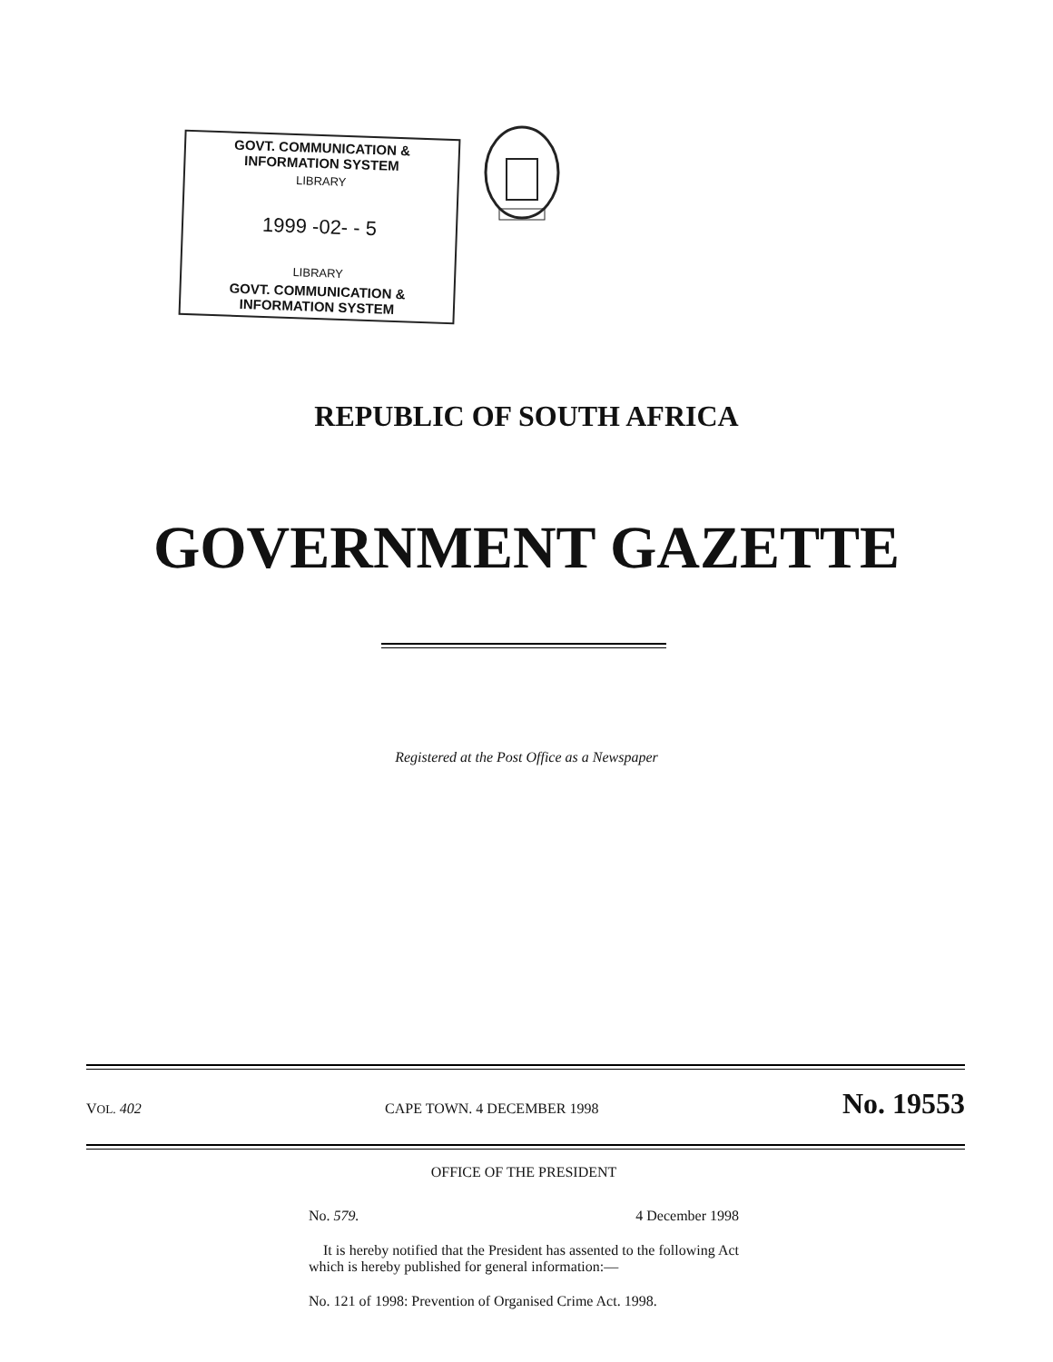GOVT. COMMUNICATION & INFORMATION SYSTEM
LIBRARY
1999 -02- - 5
LIBRARY
GOVT. COMMUNICATION & INFORMATION SYSTEM
REPUBLIC OF SOUTH AFRICA
GOVERNMENT GAZETTE
Registered at the Post Office as a Newspaper
VOL. 402 CAPE TOWN. 4 DECEMBER 1998 No. 19553
OFFICE OF THE PRESIDENT
No. 579. 4 December 1998
It is hereby notified that the President has assented to the following Act which is hereby published for general information:—
No. 121 of 1998: Prevention of Organised Crime Act. 1998.